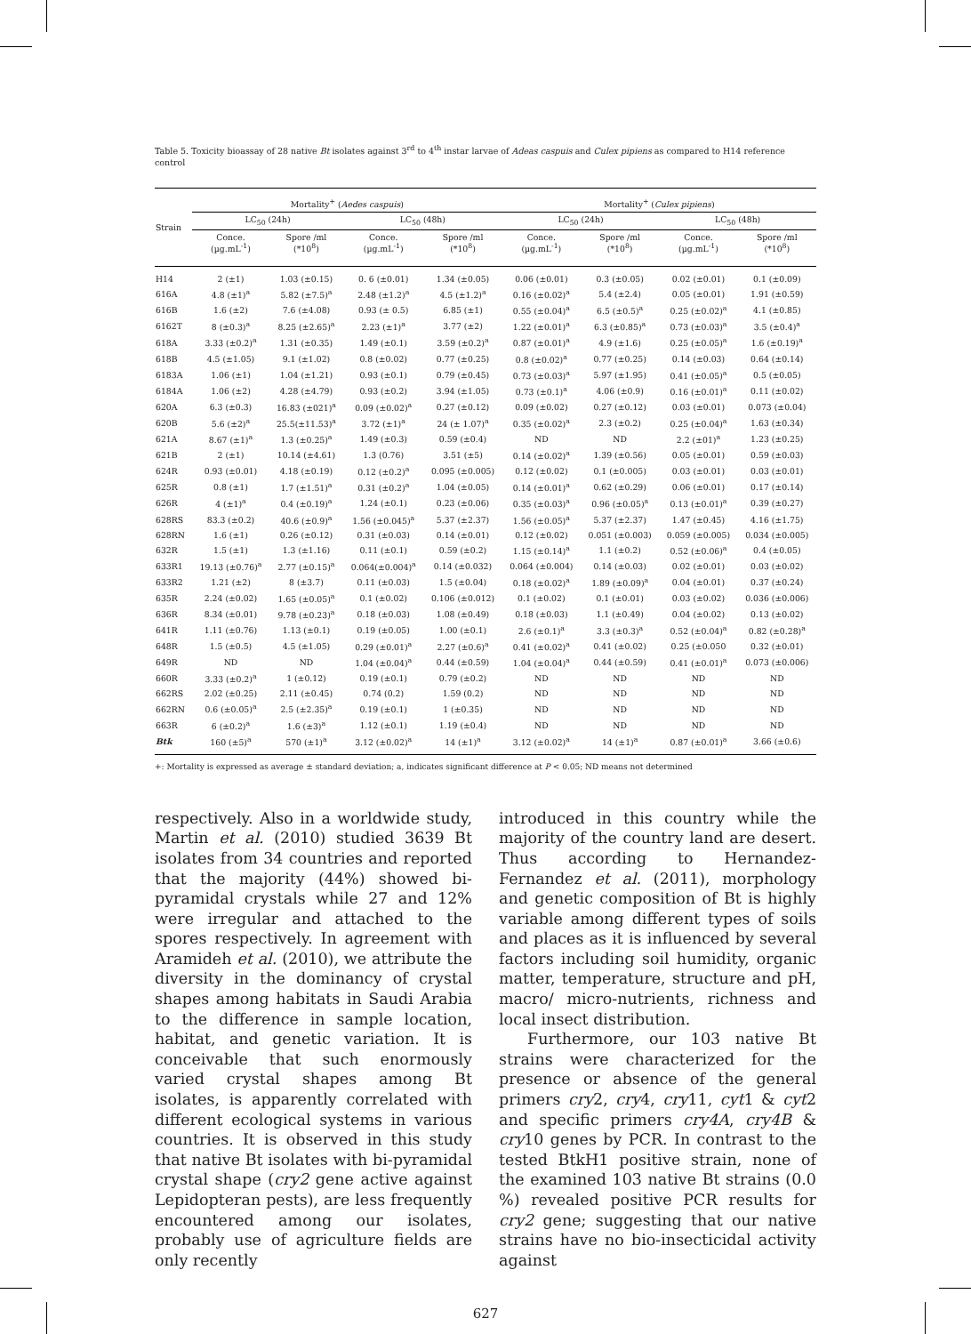Table 5. Toxicity bioassay of 28 native Bt isolates against 3<sup>rd</sup> to 4<sup>th</sup> instar larvae of Adeas caspuis and Culex pipiens as compared to H14 reference control
| Strain | Mortality<sup>+</sup> ( Aedes caspuis ) | | | | Mortality<sup>+</sup> ( Culex pipiens ) | | | |
| --- | --- | --- | --- | --- | --- | --- | --- | --- |
| | LC<sub>50</sub> (24h) | | LC<sub>50</sub> (48h) | | LC<sub>50</sub> (24h) | | LC<sub>50</sub> (48h) | |
| | Conce. (µg.mL<sup>-1</sup>) | Spore /ml (*10<sup>8</sup>) | Conce. (µg.mL<sup>-1</sup>) | Spore /ml (*10<sup>8</sup>) | Conce. (µg.mL<sup>-1</sup>) | Spore /ml (*10<sup>8</sup>) | Conce. (µg.mL<sup>-1</sup>) | Spore /ml (*10<sup>8</sup>) |
| H14 | 2 (±1) | 1.03 (±0.15) | 0. 6 (±0.01) | 1.34 (±0.05) | 0.06 (±0.01) | 0.3 (±0.05) | 0.02 (±0.01) | 0.1 (±0.09) |
| 616A | 4.8 (±1)<sup>a</sup> | 5.82 (±7.5)<sup>a</sup> | 2.48 (±1.2)<sup>a</sup> | 4.5 (±1.2)<sup>a</sup> | 0.16 (±0.02)<sup>a</sup> | 5.4 (±2.4) | 0.05 (±0.01) | 1.91 (±0.59) |
| 616B | 1.6 (±2) | 7.6 (±4.08) | 0.93 (± 0.5) | 6.85 (±1) | 0.55 (±0.04)<sup>a</sup> | 6.5 (±0.5)<sup>a</sup> | 0.25 (±0.02)<sup>a</sup> | 4.1 (±0.85) |
| 6162T | 8 (±0.3)<sup>a</sup> | 8.25 (±2.65)<sup>a</sup> | 2.23 (±1)<sup>a</sup> | 3.77 (±2) | 1.22 (±0.01)<sup>a</sup> | 6.3 (±0.85)<sup>a</sup> | 0.73 (±0.03)<sup>a</sup> | 3.5 (±0.4)<sup>a</sup> |
| 618A | 3.33 (±0.2)<sup>a</sup> | 1.31 (±0.35) | 1.49 (±0.1) | 3.59 (±0.2)<sup>a</sup> | 0.87 (±0.01)<sup>a</sup> | 4.9 (±1.6) | 0.25 (±0.05)<sup>a</sup> | 1.6 (±0.19)<sup>a</sup> |
| 618B | 4.5 (±1.05) | 9.1 (±1.02) | 0.8 (±0.02) | 0.77 (±0.25) | 0.8 (±0.02)<sup>a</sup> | 0.77 (±0.25) | 0.14 (±0.03) | 0.64 (±0.14) |
| 6183A | 1.06 (±1) | 1.04 (±1.21) | 0.93 (±0.1) | 0.79 (±0.45) | 0.73 (±0.03)<sup>a</sup> | 5.97 (±1.95) | 0.41 (±0.05)<sup>a</sup> | 0.5 (±0.05) |
| 6184A | 1.06 (±2) | 4.28 (±4.79) | 0.93 (±0.2) | 3.94 (±1.05) | 0.73 (±0.1)<sup>a</sup> | 4.06 (±0.9) | 0.16 (±0.01)<sup>a</sup> | 0.11 (±0.02) |
| 620A | 6.3 (±0.3) | 16.83 (±021)<sup>a</sup> | 0.09 (±0.02)<sup>a</sup> | 0.27 (±0.12) | 0.09 (±0.02) | 0.27 (±0.12) | 0.03 (±0.01) | 0.073 (±0.04) |
| 620B | 5.6 (±2)<sup>a</sup> | 25.5(±11.53)<sup>a</sup> | 3.72 (±1)<sup>a</sup> | 24 (± 1.07)<sup>a</sup> | 0.35 (±0.02)<sup>a</sup> | 2.3 (±0.2) | 0.25 (±0.04)<sup>a</sup> | 1.63 (±0.34) |
| 621A | 8.67 (±1)<sup>a</sup> | 1.3 (±0.25)<sup>a</sup> | 1.49 (±0.3) | 0.59 (±0.4) | ND | ND | 2.2 (±01)<sup>a</sup> | 1.23 (±0.25) |
| 621B | 2 (±1) | 10.14 (±4.61) | 1.3 (0.76) | 3.51 (±5) | 0.14 (±0.02)<sup>a</sup> | 1.39 (±0.56) | 0.05 (±0.01) | 0.59 (±0.03) |
| 624R | 0.93 (±0.01) | 4.18 (±0.19) | 0.12 (±0.2)<sup>a</sup> | 0.095 (±0.005) | 0.12 (±0.02) | 0.1 (±0.005) | 0.03 (±0.01) | 0.03 (±0.01) |
| 625R | 0.8 (±1) | 1.7 (±1.51)<sup>a</sup> | 0.31 (±0.2)<sup>a</sup> | 1.04 (±0.05) | 0.14 (±0.01)<sup>a</sup> | 0.62 (±0.29) | 0.06 (±0.01) | 0.17 (±0.14) |
| 626R | 4 (±1)<sup>a</sup> | 0.4 (±0.19)<sup>a</sup> | 1.24 (±0.1) | 0.23 (±0.06) | 0.35 (±0.03)<sup>a</sup> | 0.96 (±0.05)<sup>a</sup> | 0.13 (±0.01)<sup>a</sup> | 0.39 (±0.27) |
| 628RS | 83.3 (±0.2) | 40.6 (±0.9)<sup>a</sup> | 1.56 (±0.045)<sup>a</sup> | 5.37 (±2.37) | 1.56 (±0.05)<sup>a</sup> | 5.37 (±2.37) | 1.47 (±0.45) | 4.16 (±1.75) |
| 628RN | 1.6 (±1) | 0.26 (±0.12) | 0.31 (±0.03) | 0.14 (±0.01) | 0.12 (±0.02) | 0.051 (±0.003) | 0.059 (±0.005) | 0.034 (±0.005) |
| 632R | 1.5 (±1) | 1.3 (±1.16) | 0.11 (±0.1) | 0.59 (±0.2) | 1.15 (±0.14)<sup>a</sup> | 1.1 (±0.2) | 0.52 (±0.06)<sup>a</sup> | 0.4 (±0.05) |
| 633R1 | 19.13 (±0.76)<sup>a</sup> | 2.77 (±0.15)<sup>a</sup> | 0.064(±0.004)<sup>a</sup> | 0.14 (±0.032) | 0.064 (±0.004) | 0.14 (±0.03) | 0.02 (±0.01) | 0.03 (±0.02) |
| 633R2 | 1.21 (±2) | 8 (±3.7) | 0.11 (±0.03) | 1.5 (±0.04) | 0.18 (±0.02)<sup>a</sup> | 1.89 (±0.09)<sup>a</sup> | 0.04 (±0.01) | 0.37 (±0.24) |
| 635R | 2.24 (±0.02) | 1.65 (±0.05)<sup>a</sup> | 0.1 (±0.02) | 0.106 (±0.012) | 0.1 (±0.02) | 0.1 (±0.01) | 0.03 (±0.02) | 0.036 (±0.006) |
| 636R | 8.34 (±0.01) | 9.78 (±0.23)<sup>a</sup> | 0.18 (±0.03) | 1.08 (±0.49) | 0.18 (±0.03) | 1.1 (±0.49) | 0.04 (±0.02) | 0.13 (±0.02) |
| 641R | 1.11 (±0.76) | 1.13 (±0.1) | 0.19 (±0.05) | 1.00 (±0.1) | 2.6 (±0.1)<sup>a</sup> | 3.3 (±0.3)<sup>a</sup> | 0.52 (±0.04)<sup>a</sup> | 0.82 (±0.28)<sup>a</sup> |
| 648R | 1.5 (±0.5) | 4.5 (±1.05) | 0.29 (±0.01)<sup>a</sup> | 2.27 (±0.6)<sup>a</sup> | 0.41 (±0.02)<sup>a</sup> | 0.41 (±0.02) | 0.25 (±0.050 | 0.32 (±0.01) |
| 649R | ND | ND | 1.04 (±0.04)<sup>a</sup> | 0.44 (±0.59) | 1.04 (±0.04)<sup>a</sup> | 0.44 (±0.59) | 0.41 (±0.01)<sup>a</sup> | 0.073 (±0.006) |
| 660R | 3.33 (±0.2)<sup>a</sup> | 1 (±0.12) | 0.19 (±0.1) | 0.79 (±0.2) | ND | ND | ND | ND |
| 662RS | 2.02 (±0.25) | 2.11 (±0.45) | 0.74 (0.2) | 1.59 (0.2) | ND | ND | ND | ND |
| 662RN | 0.6 (±0.05)<sup>a</sup> | 2.5 (±2.35)<sup>a</sup> | 0.19 (±0.1) | 1 (±0.35) | ND | ND | ND | ND |
| 663R | 6 (±0.2)<sup>a</sup> | 1.6 (±3)<sup>a</sup> | 1.12 (±0.1) | 1.19 (±0.4) | ND | ND | ND | ND |
| Btk | 160 (±5)<sup>a</sup> | 570 (±1)<sup>a</sup> | 3.12 (±0.02)<sup>a</sup> | 14 (±1)<sup>a</sup> | 3.12 (±0.02)<sup>a</sup> | 14 (±1)<sup>a</sup> | 0.87 (±0.01)<sup>a</sup> | 3.66 (±0.6) |
+: Mortality is expressed as average ± standard deviation; a, indicates significant difference at P < 0.05; ND means not determined
respectively. Also in a worldwide study, Martin et al. (2010) studied 3639 Bt isolates from 34 countries and reported that the majority (44%) showed bi-pyramidal crystals while 27 and 12% were irregular and attached to the spores respectively. In agreement with Aramideh et al. (2010), we attribute the diversity in the dominancy of crystal shapes among habitats in Saudi Arabia to the difference in sample location, habitat, and genetic variation. It is conceivable that such enormously varied crystal shapes among Bt isolates, is apparently correlated with different ecological systems in various countries. It is observed in this study that native Bt isolates with bi-pyramidal crystal shape (cry2 gene active against Lepidopteran pests), are less frequently encountered among our isolates, probably use of agriculture fields are only recently
introduced in this country while the majority of the country land are desert. Thus according to Hernandez-Fernandez et al. (2011), morphology and genetic composition of Bt is highly variable among different types of soils and places as it is influenced by several factors including soil humidity, organic matter, temperature, structure and pH, macro/ micro-nutrients, richness and local insect distribution.
Furthermore, our 103 native Bt strains were characterized for the presence or absence of the general primers cry2, cry4, cry11, cyt1 & cyt2 and specific primers cry4A, cry4B & cry10 genes by PCR. In contrast to the tested BtkH1 positive strain, none of the examined 103 native Bt strains (0.0 %) revealed positive PCR results for cry2 gene; suggesting that our native strains have no bio-insecticidal activity against
627